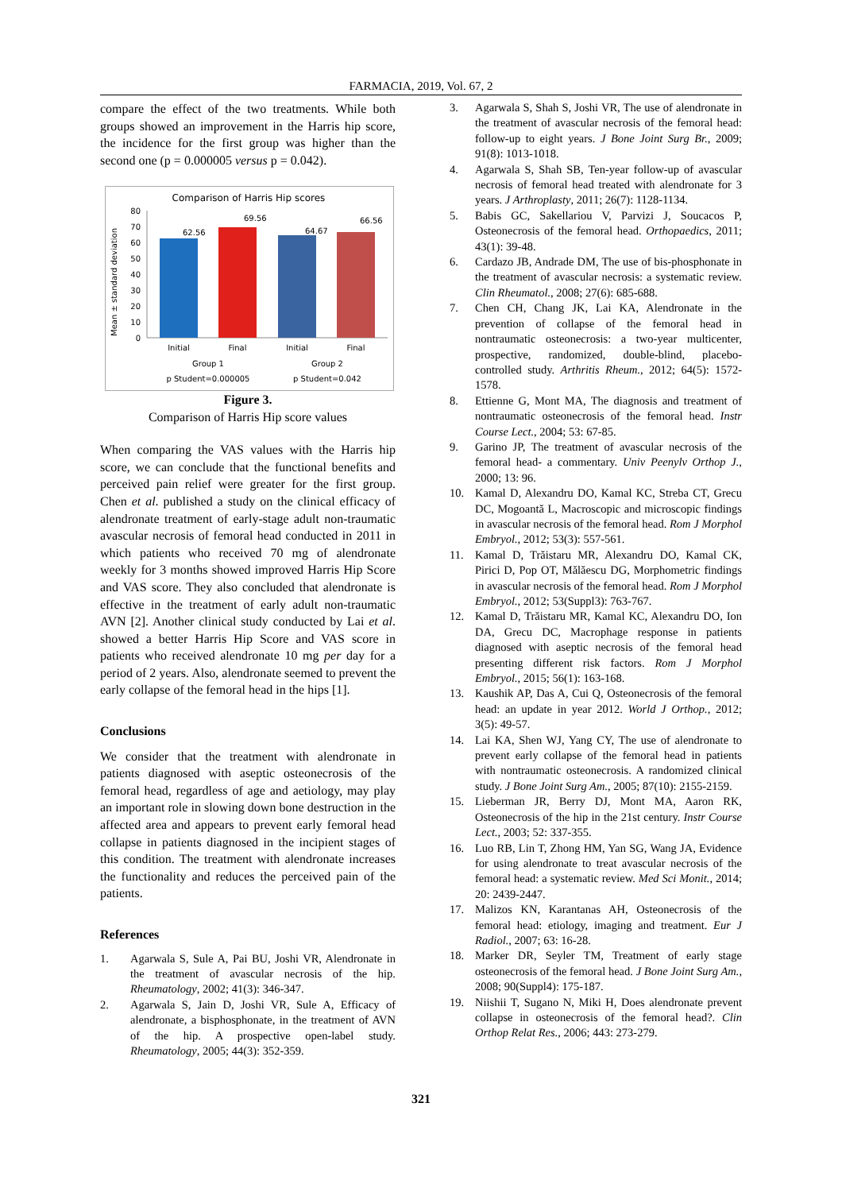FARMACIA, 2019, Vol. 67, 2
compare the effect of the two treatments. While both groups showed an improvement in the Harris hip score, the incidence for the first group was higher than the second one (p = 0.000005 versus p = 0.042).
Comparison of Harris Hip scores
Mean ± standard deviation
0
10
20
30
40
50
60
70
80
62.56
69.56
64.67
66.56
Initial
Final
Initial
Final
Group 1
Group 2
p Student=0.000005
p Student=0.042
Figure 3.
Comparison of Harris Hip score values
When comparing the VAS values with the Harris hip score, we can conclude that the functional benefits and perceived pain relief were greater for the first group. Chen et al. published a study on the clinical efficacy of alendronate treatment of early-stage adult non-traumatic avascular necrosis of femoral head conducted in 2011 in which patients who received 70 mg of alendronate weekly for 3 months showed improved Harris Hip Score and VAS score. They also concluded that alendronate is effective in the treatment of early adult non-traumatic AVN [2]. Another clinical study conducted by Lai et al. showed a better Harris Hip Score and VAS score in patients who received alendronate 10 mg per day for a period of 2 years. Also, alendronate seemed to prevent the early collapse of the femoral head in the hips [1].
Conclusions
We consider that the treatment with alendronate in patients diagnosed with aseptic osteonecrosis of the femoral head, regardless of age and aetiology, may play an important role in slowing down bone destruction in the affected area and appears to prevent early femoral head collapse in patients diagnosed in the incipient stages of this condition. The treatment with alendronate increases the functionality and reduces the perceived pain of the patients.
References
1. Agarwala S, Sule A, Pai BU, Joshi VR, Alendronate in the treatment of avascular necrosis of the hip. Rheumatology, 2002; 41(3): 346-347.
2. Agarwala S, Jain D, Joshi VR, Sule A, Efficacy of alendronate, a bisphosphonate, in the treatment of AVN of the hip. A prospective open-label study. Rheumatology, 2005; 44(3): 352-359.
3. Agarwala S, Shah S, Joshi VR, The use of alendronate in the treatment of avascular necrosis of the femoral head: follow-up to eight years. J Bone Joint Surg Br., 2009; 91(8): 1013-1018.
4. Agarwala S, Shah SB, Ten-year follow-up of avascular necrosis of femoral head treated with alendronate for 3 years. J Arthroplasty, 2011; 26(7): 1128-1134.
5. Babis GC, Sakellariou V, Parvizi J, Soucacos P, Osteonecrosis of the femoral head. Orthopaedics, 2011; 43(1): 39-48.
6. Cardazo JB, Andrade DM, The use of bis-phosphonate in the treatment of avascular necrosis: a systematic review. Clin Rheumatol., 2008; 27(6): 685-688.
7. Chen CH, Chang JK, Lai KA, Alendronate in the prevention of collapse of the femoral head in nontraumatic osteonecrosis: a two-year multicenter, prospective, randomized, double-blind, placebo-controlled study. Arthritis Rheum., 2012; 64(5): 1572-1578.
8. Ettienne G, Mont MA, The diagnosis and treatment of nontraumatic osteonecrosis of the femoral head. Instr Course Lect., 2004; 53: 67-85.
9. Garino JP, The treatment of avascular necrosis of the femoral head- a commentary. Univ Peenylv Orthop J., 2000; 13: 96.
10. Kamal D, Alexandru DO, Kamal KC, Streba CT, Grecu DC, Mogoantă L, Macroscopic and microscopic findings in avascular necrosis of the femoral head. Rom J Morphol Embryol., 2012; 53(3): 557-561.
11. Kamal D, Trăistaru MR, Alexandru DO, Kamal CK, Pirici D, Pop OT, Mălăescu DG, Morphometric findings in avascular necrosis of the femoral head. Rom J Morphol Embryol., 2012; 53(Suppl3): 763-767.
12. Kamal D, Trăistaru MR, Kamal KC, Alexandru DO, Ion DA, Grecu DC, Macrophage response in patients diagnosed with aseptic necrosis of the femoral head presenting different risk factors. Rom J Morphol Embryol., 2015; 56(1): 163-168.
13. Kaushik AP, Das A, Cui Q, Osteonecrosis of the femoral head: an update in year 2012. World J Orthop., 2012; 3(5): 49-57.
14. Lai KA, Shen WJ, Yang CY, The use of alendronate to prevent early collapse of the femoral head in patients with nontraumatic osteonecrosis. A randomized clinical study. J Bone Joint Surg Am., 2005; 87(10): 2155-2159.
15. Lieberman JR, Berry DJ, Mont MA, Aaron RK, Osteonecrosis of the hip in the 21st century. Instr Course Lect., 2003; 52: 337-355.
16. Luo RB, Lin T, Zhong HM, Yan SG, Wang JA, Evidence for using alendronate to treat avascular necrosis of the femoral head: a systematic review. Med Sci Monit., 2014; 20: 2439-2447.
17. Malizos KN, Karantanas AH, Osteonecrosis of the femoral head: etiology, imaging and treatment. Eur J Radiol., 2007; 63: 16-28.
18. Marker DR, Seyler TM, Treatment of early stage osteonecrosis of the femoral head. J Bone Joint Surg Am., 2008; 90(Suppl4): 175-187.
19. Niishii T, Sugano N, Miki H, Does alendronate prevent collapse in osteonecrosis of the femoral head?. Clin Orthop Relat Res., 2006; 443: 273-279.
321